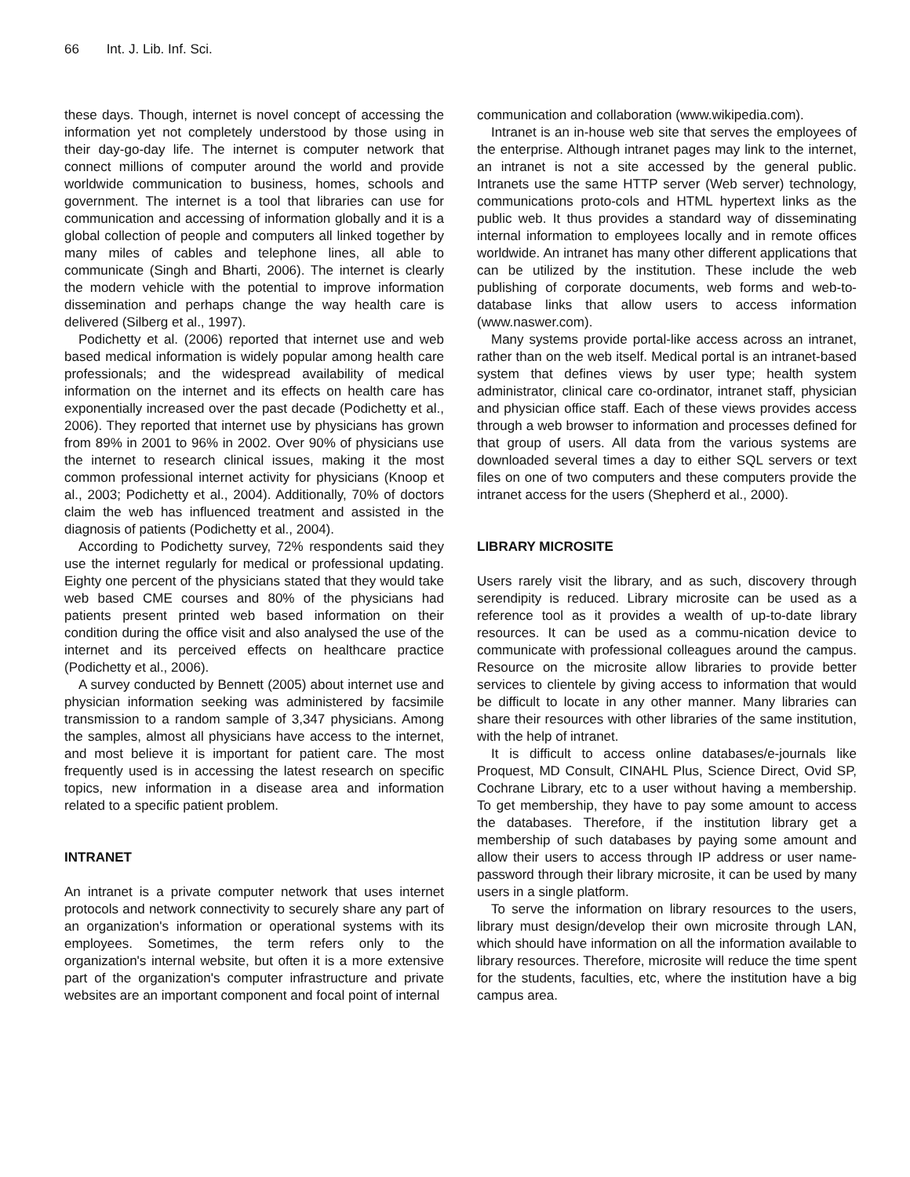66 Int. J. Lib. Inf. Sci.
these days. Though, internet is novel concept of accessing the information yet not completely understood by those using in their day-go-day life. The internet is computer network that connect millions of computer around the world and provide worldwide communication to business, homes, schools and government. The internet is a tool that libraries can use for communication and accessing of information globally and it is a global collection of people and computers all linked together by many miles of cables and telephone lines, all able to communicate (Singh and Bharti, 2006). The internet is clearly the modern vehicle with the potential to improve information dissemination and perhaps change the way health care is delivered (Silberg et al., 1997).
Podichetty et al. (2006) reported that internet use and web based medical information is widely popular among health care professionals; and the widespread availability of medical information on the internet and its effects on health care has exponentially increased over the past decade (Podichetty et al., 2006). They reported that internet use by physicians has grown from 89% in 2001 to 96% in 2002. Over 90% of physicians use the internet to research clinical issues, making it the most common professional internet activity for physicians (Knoop et al., 2003; Podichetty et al., 2004). Additionally, 70% of doctors claim the web has influenced treatment and assisted in the diagnosis of patients (Podichetty et al., 2004).
According to Podichetty survey, 72% respondents said they use the internet regularly for medical or professional updating. Eighty one percent of the physicians stated that they would take web based CME courses and 80% of the physicians had patients present printed web based information on their condition during the office visit and also analysed the use of the internet and its perceived effects on healthcare practice (Podichetty et al., 2006).
A survey conducted by Bennett (2005) about internet use and physician information seeking was administered by facsimile transmission to a random sample of 3,347 physicians. Among the samples, almost all physicians have access to the internet, and most believe it is important for patient care. The most frequently used is in accessing the latest research on specific topics, new information in a disease area and information related to a specific patient problem.
INTRANET
An intranet is a private computer network that uses internet protocols and network connectivity to securely share any part of an organization's information or operational systems with its employees. Sometimes, the term refers only to the organization's internal website, but often it is a more extensive part of the organization's computer infrastructure and private websites are an important component and focal point of internal
communication and collaboration (www.wikipedia.com).
Intranet is an in-house web site that serves the employees of the enterprise. Although intranet pages may link to the internet, an intranet is not a site accessed by the general public. Intranets use the same HTTP server (Web server) technology, communications proto-cols and HTML hypertext links as the public web. It thus provides a standard way of disseminating internal information to employees locally and in remote offices worldwide. An intranet has many other different applications that can be utilized by the institution. These include the web publishing of corporate documents, web forms and web-to-database links that allow users to access information (www.naswer.com).
Many systems provide portal-like access across an intranet, rather than on the web itself. Medical portal is an intranet-based system that defines views by user type; health system administrator, clinical care co-ordinator, intranet staff, physician and physician office staff. Each of these views provides access through a web browser to information and processes defined for that group of users. All data from the various systems are downloaded several times a day to either SQL servers or text files on one of two computers and these computers provide the intranet access for the users (Shepherd et al., 2000).
LIBRARY MICROSITE
Users rarely visit the library, and as such, discovery through serendipity is reduced. Library microsite can be used as a reference tool as it provides a wealth of up-to-date library resources. It can be used as a commu-nication device to communicate with professional colleagues around the campus. Resource on the microsite allow libraries to provide better services to clientele by giving access to information that would be difficult to locate in any other manner. Many libraries can share their resources with other libraries of the same institution, with the help of intranet.
It is difficult to access online databases/e-journals like Proquest, MD Consult, CINAHL Plus, Science Direct, Ovid SP, Cochrane Library, etc to a user without having a membership. To get membership, they have to pay some amount to access the databases. Therefore, if the institution library get a membership of such databases by paying some amount and allow their users to access through IP address or user name-password through their library microsite, it can be used by many users in a single platform.
To serve the information on library resources to the users, library must design/develop their own microsite through LAN, which should have information on all the information available to library resources. Therefore, microsite will reduce the time spent for the students, faculties, etc, where the institution have a big campus area.